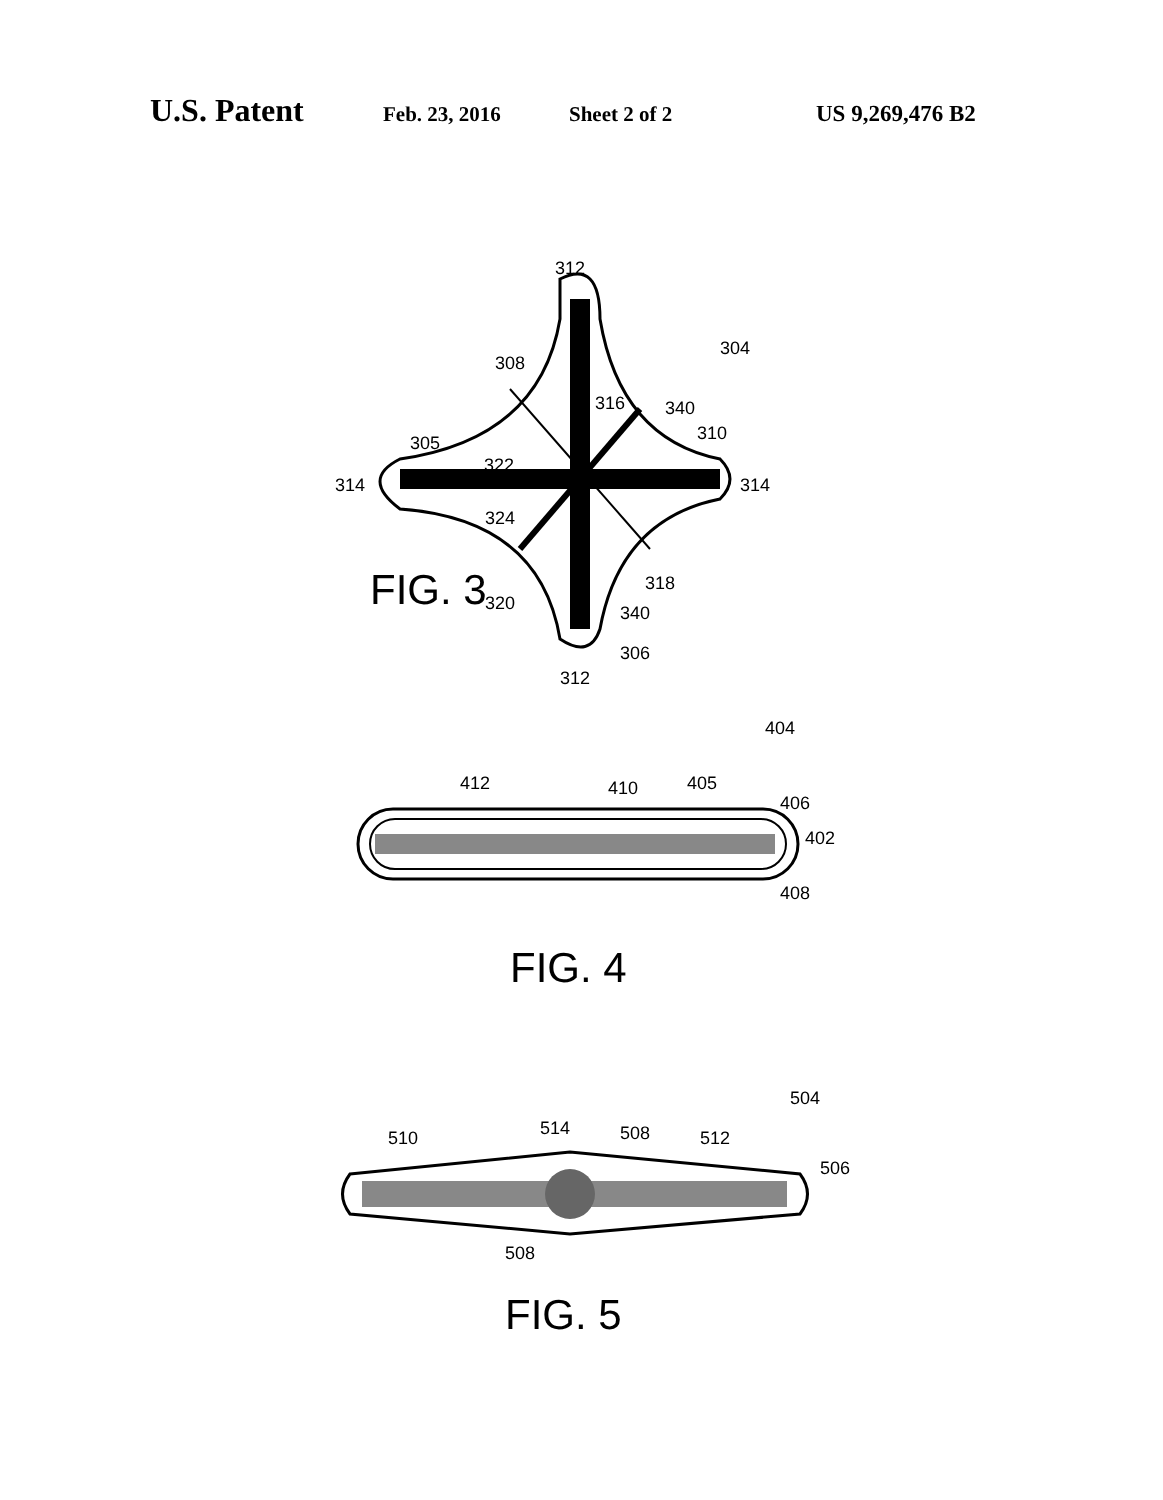U.S. Patent Feb. 23, 2016 Sheet 2 of 2 US 9,269,476 B2
FIG. 3
312
304
308
316
340
310
305
322
314
314
324
320
318
340
306
312
FIG. 4
404
412
410
405
406
402
408
FIG. 5
504
510
514
508
512
506
508